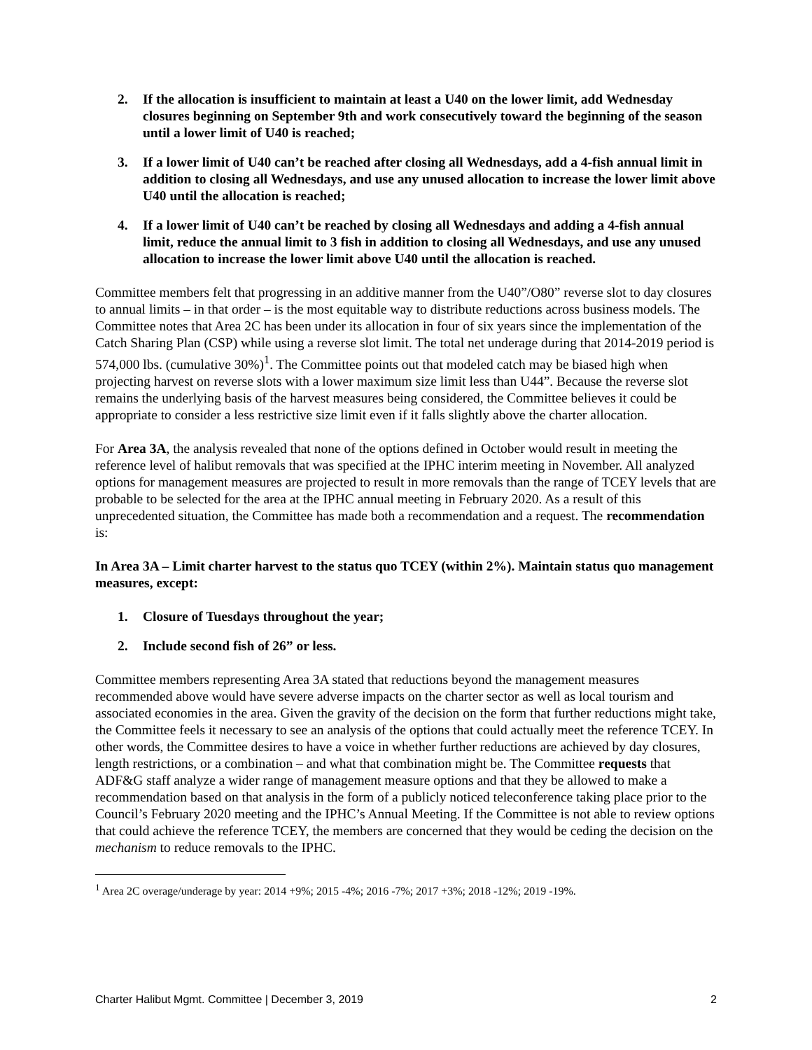2. If the allocation is insufficient to maintain at least a U40 on the lower limit, add Wednesday closures beginning on September 9th and work consecutively toward the beginning of the season until a lower limit of U40 is reached;
3. If a lower limit of U40 can’t be reached after closing all Wednesdays, add a 4-fish annual limit in addition to closing all Wednesdays, and use any unused allocation to increase the lower limit above U40 until the allocation is reached;
4. If a lower limit of U40 can’t be reached by closing all Wednesdays and adding a 4-fish annual limit, reduce the annual limit to 3 fish in addition to closing all Wednesdays, and use any unused allocation to increase the lower limit above U40 until the allocation is reached.
Committee members felt that progressing in an additive manner from the U40”/O80” reverse slot to day closures to annual limits – in that order – is the most equitable way to distribute reductions across business models. The Committee notes that Area 2C has been under its allocation in four of six years since the implementation of the Catch Sharing Plan (CSP) while using a reverse slot limit. The total net underage during that 2014-2019 period is 574,000 lbs. (cumulative 30%)<sup>1</sup>. The Committee points out that modeled catch may be biased high when projecting harvest on reverse slots with a lower maximum size limit less than U44”. Because the reverse slot remains the underlying basis of the harvest measures being considered, the Committee believes it could be appropriate to consider a less restrictive size limit even if it falls slightly above the charter allocation.
For Area 3A, the analysis revealed that none of the options defined in October would result in meeting the reference level of halibut removals that was specified at the IPHC interim meeting in November. All analyzed options for management measures are projected to result in more removals than the range of TCEY levels that are probable to be selected for the area at the IPHC annual meeting in February 2020. As a result of this unprecedented situation, the Committee has made both a recommendation and a request. The recommendation is:
In Area 3A – Limit charter harvest to the status quo TCEY (within 2%). Maintain status quo management measures, except:
1. Closure of Tuesdays throughout the year;
2. Include second fish of 26” or less.
Committee members representing Area 3A stated that reductions beyond the management measures recommended above would have severe adverse impacts on the charter sector as well as local tourism and associated economies in the area. Given the gravity of the decision on the form that further reductions might take, the Committee feels it necessary to see an analysis of the options that could actually meet the reference TCEY. In other words, the Committee desires to have a voice in whether further reductions are achieved by day closures, length restrictions, or a combination – and what that combination might be. The Committee requests that ADF&G staff analyze a wider range of management measure options and that they be allowed to make a recommendation based on that analysis in the form of a publicly noticed teleconference taking place prior to the Council’s February 2020 meeting and the IPHC’s Annual Meeting. If the Committee is not able to review options that could achieve the reference TCEY, the members are concerned that they would be ceding the decision on the mechanism to reduce removals to the IPHC.
<sup>1</sup> Area 2C overage/underage by year: 2014 +9%; 2015 -4%; 2016 -7%; 2017 +3%; 2018 -12%; 2019 -19%.
Charter Halibut Mgmt. Committee | December 3, 2019 2